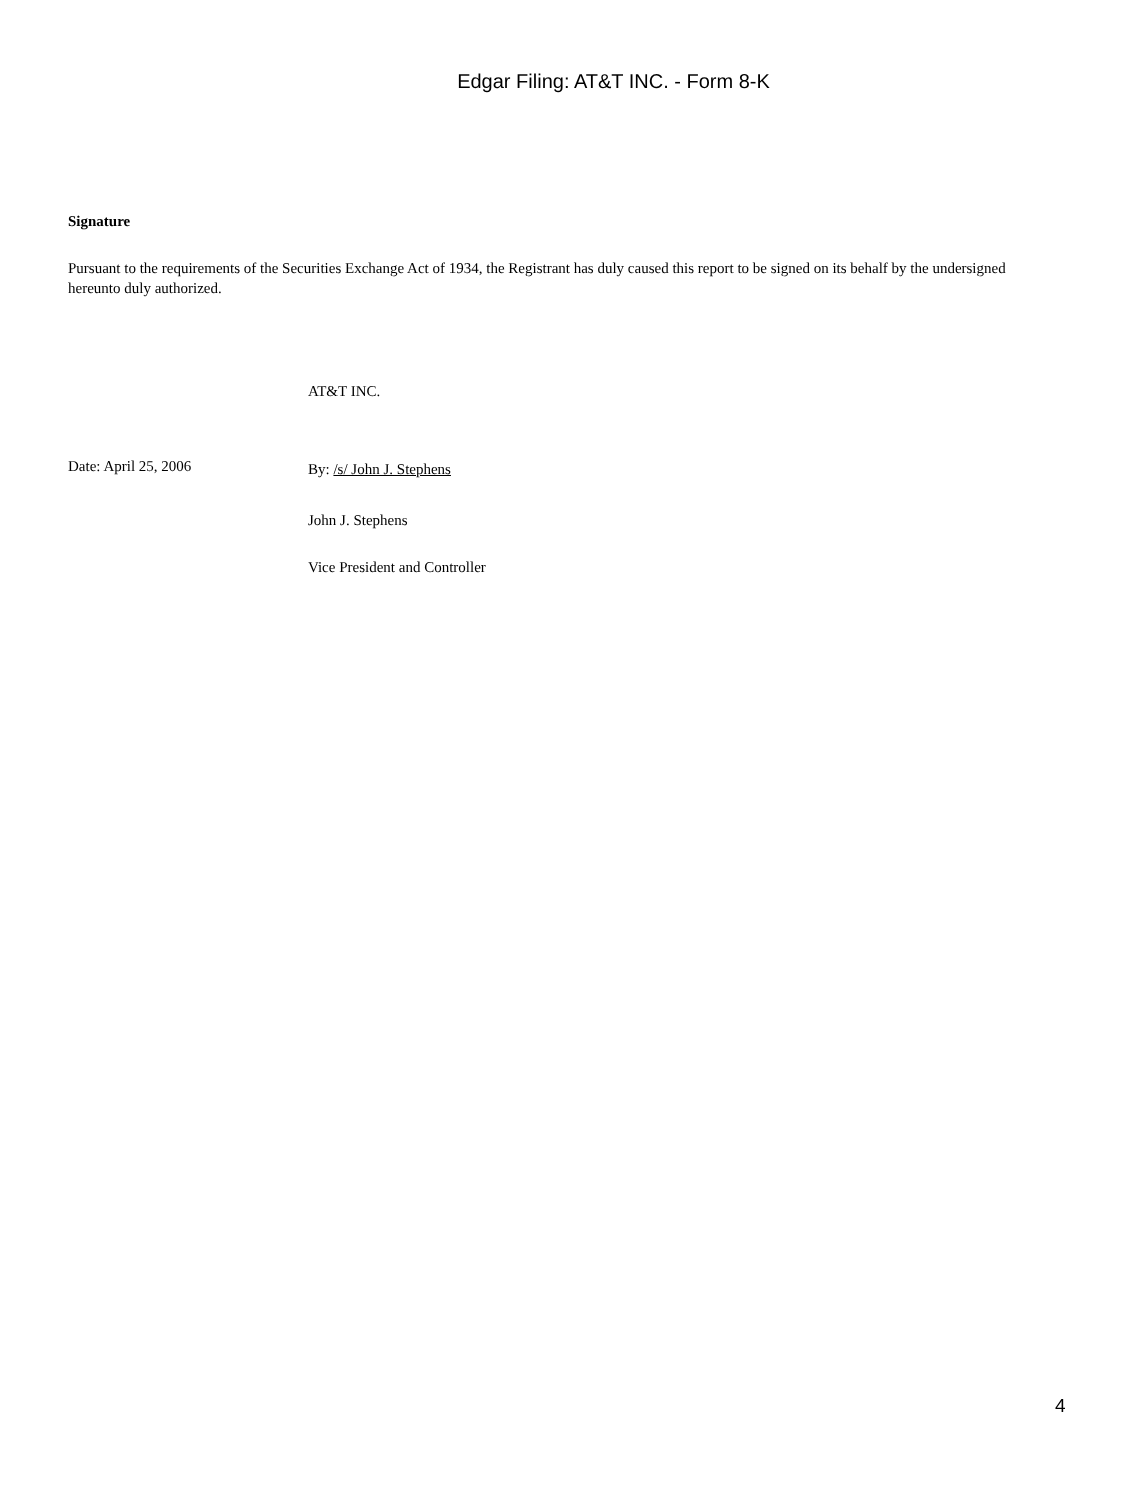Edgar Filing: AT&T INC. - Form 8-K
Signature
Pursuant to the requirements of the Securities Exchange Act of 1934, the Registrant has duly caused this report to be signed on its behalf by the undersigned hereunto duly authorized.
AT&T INC.
Date: April 25, 2006
By: /s/ John J. Stephens
John J. Stephens
Vice President and Controller
4